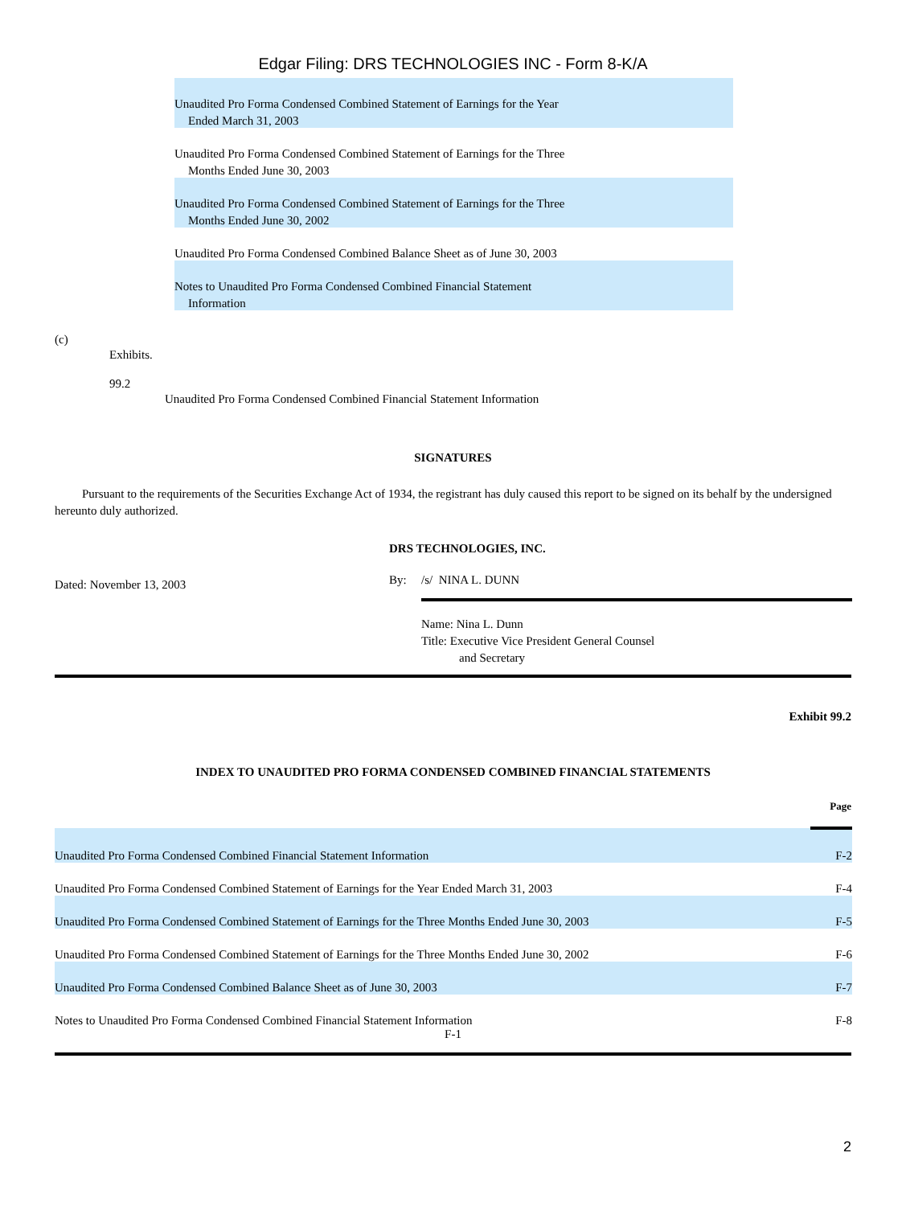Edgar Filing: DRS TECHNOLOGIES INC - Form 8-K/A
Unaudited Pro Forma Condensed Combined Statement of Earnings for the Year
Ended March 31, 2003
Unaudited Pro Forma Condensed Combined Statement of Earnings for the Three
Months Ended June 30, 2003
Unaudited Pro Forma Condensed Combined Statement of Earnings for the Three
Months Ended June 30, 2002
Unaudited Pro Forma Condensed Combined Balance Sheet as of June 30, 2003
Notes to Unaudited Pro Forma Condensed Combined Financial Statement
Information
(c)
Exhibits.
99.2
Unaudited Pro Forma Condensed Combined Financial Statement Information
SIGNATURES
Pursuant to the requirements of the Securities Exchange Act of 1934, the registrant has duly caused this report to be signed on its behalf by the undersigned hereunto duly authorized.
DRS TECHNOLOGIES, INC.
Dated: November 13, 2003
By: /s/ NINA L. DUNN
Name: Nina L. Dunn
Title: Executive Vice President General Counsel
and Secretary
Exhibit 99.2
INDEX TO UNAUDITED PRO FORMA CONDENSED COMBINED FINANCIAL STATEMENTS
| | Page |
| Unaudited Pro Forma Condensed Combined Financial Statement Information | F-2 |
| Unaudited Pro Forma Condensed Combined Statement of Earnings for the Year Ended March 31, 2003 | F-4 |
| Unaudited Pro Forma Condensed Combined Statement of Earnings for the Three Months Ended June 30, 2003 | F-5 |
| Unaudited Pro Forma Condensed Combined Statement of Earnings for the Three Months Ended June 30, 2002 | F-6 |
| Unaudited Pro Forma Condensed Combined Balance Sheet as of June 30, 2003 | F-7 |
| Notes to Unaudited Pro Forma Condensed Combined Financial Statement Information | F-8 |
F-1
2